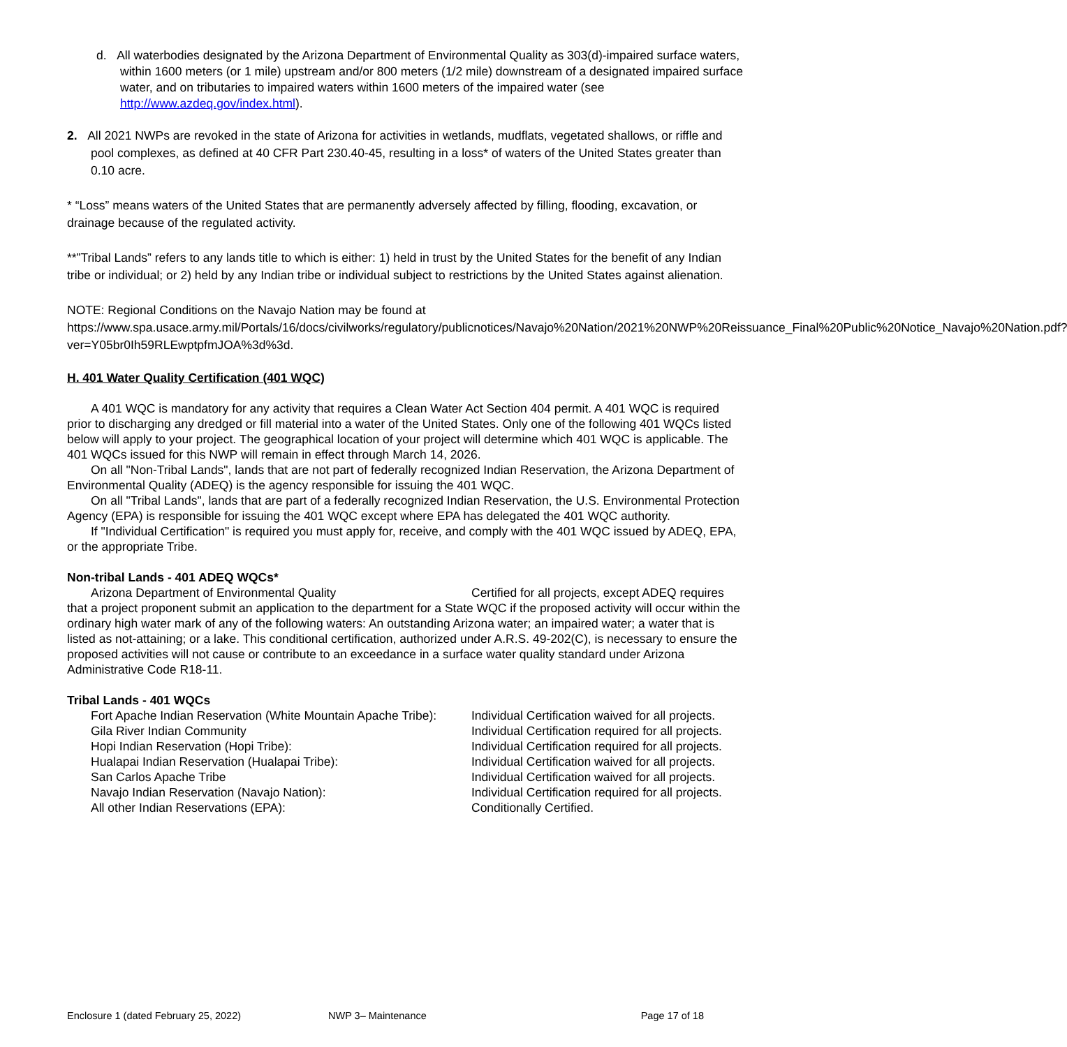d. All waterbodies designated by the Arizona Department of Environmental Quality as 303(d)-impaired surface waters, within 1600 meters (or 1 mile) upstream and/or 800 meters (1/2 mile) downstream of a designated impaired surface water, and on tributaries to impaired waters within 1600 meters of the impaired water (see http://www.azdeq.gov/index.html).
2. All 2021 NWPs are revoked in the state of Arizona for activities in wetlands, mudflats, vegetated shallows, or riffle and pool complexes, as defined at 40 CFR Part 230.40-45, resulting in a loss* of waters of the United States greater than 0.10 acre.
* “Loss” means waters of the United States that are permanently adversely affected by filling, flooding, excavation, or drainage because of the regulated activity.
**”Tribal Lands” refers to any lands title to which is either: 1) held in trust by the United States for the benefit of any Indian tribe or individual; or 2) held by any Indian tribe or individual subject to restrictions by the United States against alienation.
NOTE: Regional Conditions on the Navajo Nation may be found at https://www.spa.usace.army.mil/Portals/16/docs/civilworks/regulatory/publicnotices/Navajo%20Nation/2021%20NWP%20Reissuance_Final%20Public%20Notice_Navajo%20Nation.pdf?ver=Y05br0Ih59RLEwptpfmJOA%3d%3d.
H. 401 Water Quality Certification (401 WQC)
A 401 WQC is mandatory for any activity that requires a Clean Water Act Section 404 permit. A 401 WQC is required prior to discharging any dredged or fill material into a water of the United States. Only one of the following 401 WQCs listed below will apply to your project. The geographical location of your project will determine which 401 WQC is applicable. The 401 WQCs issued for this NWP will remain in effect through March 14, 2026.
On all "Non-Tribal Lands", lands that are not part of federally recognized Indian Reservation, the Arizona Department of Environmental Quality (ADEQ) is the agency responsible for issuing the 401 WQC.
On all "Tribal Lands", lands that are part of a federally recognized Indian Reservation, the U.S. Environmental Protection Agency (EPA) is responsible for issuing the 401 WQC except where EPA has delegated the 401 WQC authority.
If "Individual Certification" is required you must apply for, receive, and comply with the 401 WQC issued by ADEQ, EPA, or the appropriate Tribe.
Non-tribal Lands - 401 ADEQ WQCs*
Arizona Department of Environmental Quality Certified for all projects, except ADEQ requires that a project proponent submit an application to the department for a State WQC if the proposed activity will occur within the ordinary high water mark of any of the following waters: An outstanding Arizona water; an impaired water; a water that is listed as not-attaining; or a lake. This conditional certification, authorized under A.R.S. 49-202(C), is necessary to ensure the proposed activities will not cause or contribute to an exceedance in a surface water quality standard under Arizona Administrative Code R18-11.
Tribal Lands - 401 WQCs
| Fort Apache Indian Reservation (White Mountain Apache Tribe): | Individual Certification waived for all projects. |
| Gila River Indian Community | Individual Certification required for all projects. |
| Hopi Indian Reservation (Hopi Tribe): | Individual Certification required for all projects. |
| Hualapai Indian Reservation (Hualapai Tribe): | Individual Certification waived for all projects. |
| San Carlos Apache Tribe | Individual Certification waived for all projects. |
| Navajo Indian Reservation (Navajo Nation): | Individual Certification required for all projects. |
| All other Indian Reservations (EPA): | Conditionally Certified. |
Enclosure 1 (dated February 25, 2022) NWP 3– Maintenance Page 17 of 18